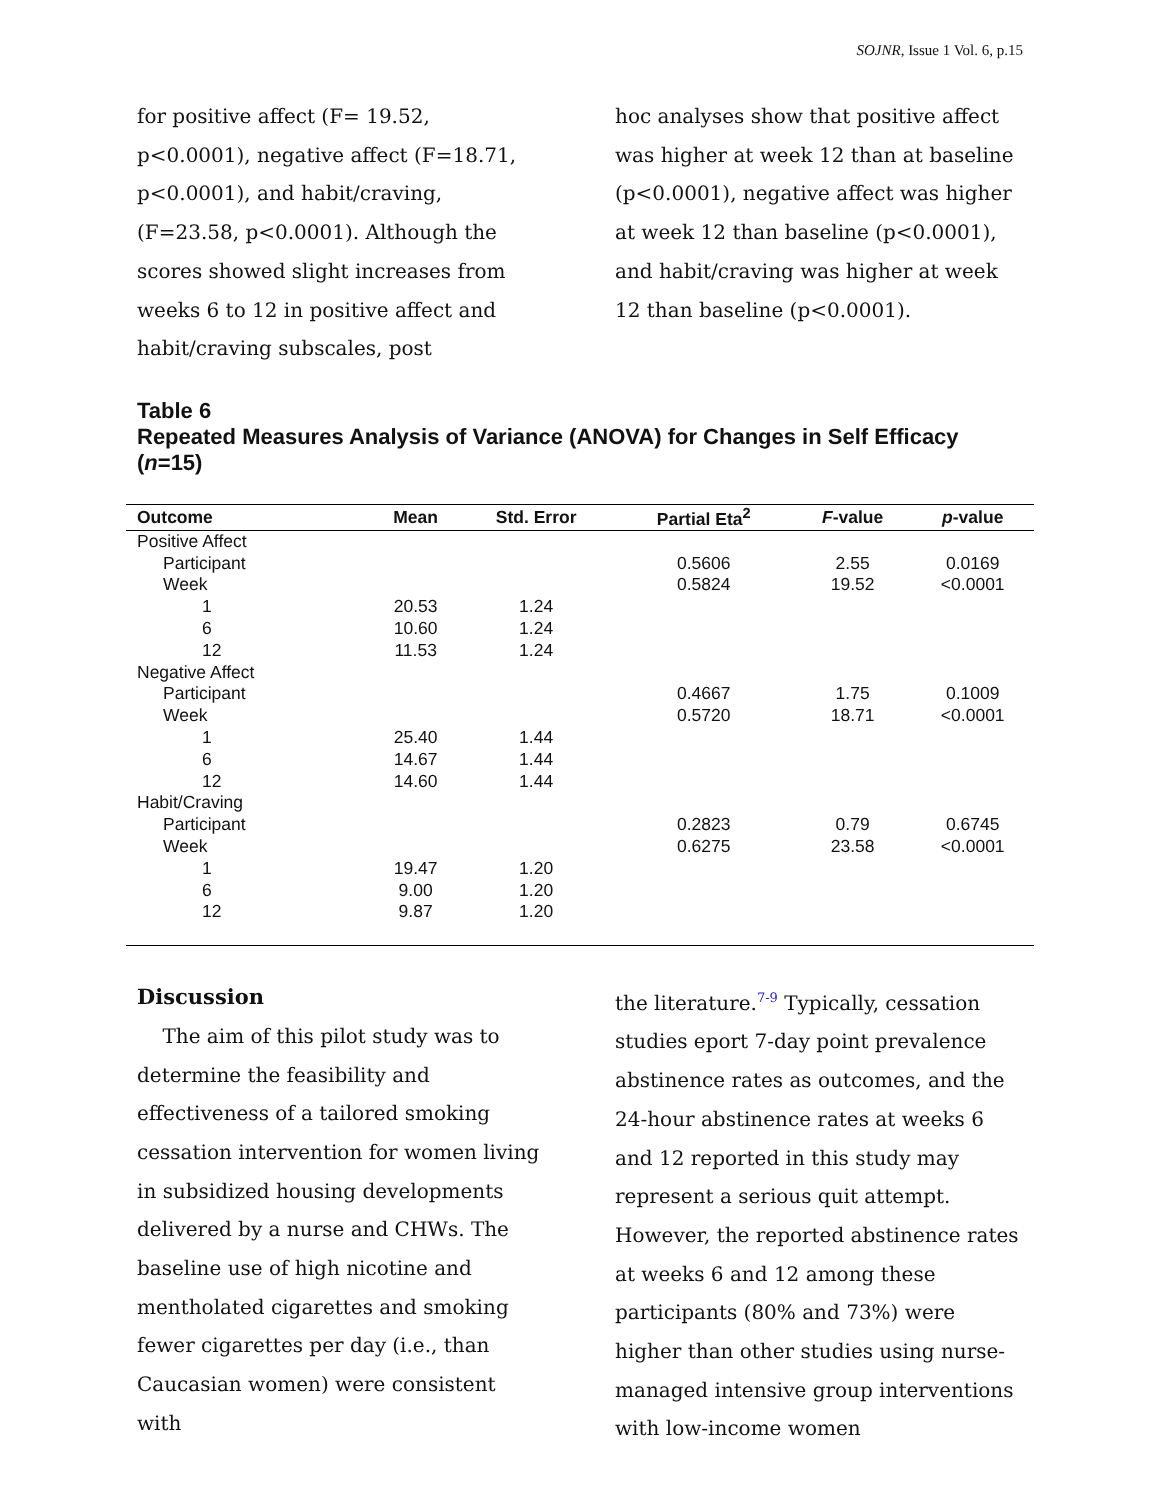SOJNR, Issue 1 Vol. 6, p.15
for positive affect (F= 19.52, p<0.0001), negative affect (F=18.71, p<0.0001), and habit/craving, (F=23.58, p<0.0001). Although the scores showed slight increases from weeks 6 to 12 in positive affect and habit/craving subscales, post
hoc analyses show that positive affect was higher at week 12 than at baseline (p<0.0001), negative affect was higher at week 12 than baseline (p<0.0001), and habit/craving was higher at week 12 than baseline (p<0.0001).
Table 6
Repeated Measures Analysis of Variance (ANOVA) for Changes in Self Efficacy (n=15)
| Outcome | Mean | Std. Error | Partial Eta<sup>2</sup> | F -value | p -value |
| --- | --- | --- | --- | --- | --- |
| Positive Affect | | | | | |
| Participant | | | 0.5606 | 2.55 | 0.0169 |
| Week | | | 0.5824 | 19.52 | <0.0001 |
| 1 | 20.53 | 1.24 | | | |
| 6 | 10.60 | 1.24 | | | |
| 12 | 11.53 | 1.24 | | | |
| Negative Affect | | | | | |
| Participant | | | 0.4667 | 1.75 | 0.1009 |
| Week | | | 0.5720 | 18.71 | <0.0001 |
| 1 | 25.40 | 1.44 | | | |
| 6 | 14.67 | 1.44 | | | |
| 12 | 14.60 | 1.44 | | | |
| Habit/Craving | | | | | |
| Participant | | | 0.2823 | 0.79 | 0.6745 |
| Week | | | 0.6275 | 23.58 | <0.0001 |
| 1 | 19.47 | 1.20 | | | |
| 6 | 9.00 | 1.20 | | | |
| 12 | 9.87 | 1.20 | | | |
Discussion
The aim of this pilot study was to determine the feasibility and effectiveness of a tailored smoking cessation intervention for women living in subsidized housing developments delivered by a nurse and CHWs. The baseline use of high nicotine and mentholated cigarettes and smoking fewer cigarettes per day (i.e., than Caucasian women) were consistent with
the literature.<sup>7-9</sup> Typically, cessation studies eport 7-day point prevalence abstinence rates as outcomes, and the 24-hour abstinence rates at weeks 6 and 12 reported in this study may represent a serious quit attempt. However, the reported abstinence rates at weeks 6 and 12 among these participants (80% and 73%) were higher than other studies using nurse-managed intensive group interventions with low-income women